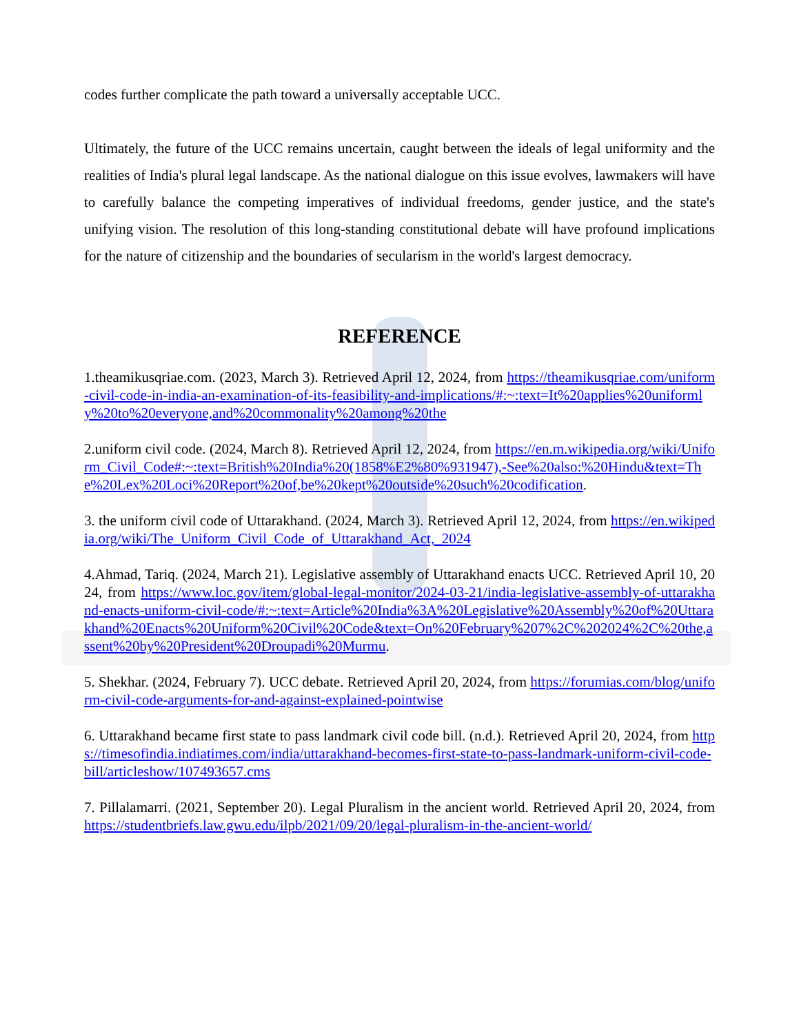codes further complicate the path toward a universally acceptable UCC.
Ultimately, the future of the UCC remains uncertain, caught between the ideals of legal uniformity and the realities of India's plural legal landscape. As the national dialogue on this issue evolves, lawmakers will have to carefully balance the competing imperatives of individual freedoms, gender justice, and the state's unifying vision. The resolution of this long-standing constitutional debate will have profound implications for the nature of citizenship and the boundaries of secularism in the world's largest democracy.
REFERENCE
1.theamikusqriae.com. (2023, March 3). Retrieved April 12, 2024, from https://theamikusqriae.com/uniform-civil-code-in-india-an-examination-of-its-feasibility-and-implications/#:~:text=It%20applies%20uniformly%20to%20everyone,and%20commonality%20among%20the
2.uniform civil code. (2024, March 8). Retrieved April 12, 2024, from https://en.m.wikipedia.org/wiki/Uniform_Civil_Code#:~:text=British%20India%20(1858%E2%80%931947),-See%20also:%20Hindu&text=The%20Lex%20Loci%20Report%20of,be%20kept%20outside%20such%20codification.
3. the uniform civil code of Uttarakhand. (2024, March 3). Retrieved April 12, 2024, from https://en.wikipedia.org/wiki/The_Uniform_Civil_Code_of_Uttarakhand_Act,_2024
4.Ahmad, Tariq. (2024, March 21). Legislative assembly of Uttarakhand enacts UCC. Retrieved April 10, 2024, from https://www.loc.gov/item/global-legal-monitor/2024-03-21/india-legislative-assembly-of-uttarakhand-enacts-uniform-civil-code/#:~:text=Article%20India%3A%20Legislative%20Assembly%20of%20Uttarakhand%20Enacts%20Uniform%20Civil%20Code&text=On%20February%207%2C%202024%2C%20the,assent%20by%20President%20Droupadi%20Murmu.
5. Shekhar. (2024, February 7). UCC debate. Retrieved April 20, 2024, from https://forumias.com/blog/uniform-civil-code-arguments-for-and-against-explained-pointwise
6. Uttarakhand became first state to pass landmark civil code bill. (n.d.). Retrieved April 20, 2024, from https://timesofindia.indiatimes.com/india/uttarakhand-becomes-first-state-to-pass-landmark-uniform-civil-code-bill/articleshow/107493657.cms
7. Pillalamarri. (2021, September 20). Legal Pluralism in the ancient world. Retrieved April 20, 2024, from https://studentbriefs.law.gwu.edu/ilpb/2021/09/20/legal-pluralism-in-the-ancient-world/